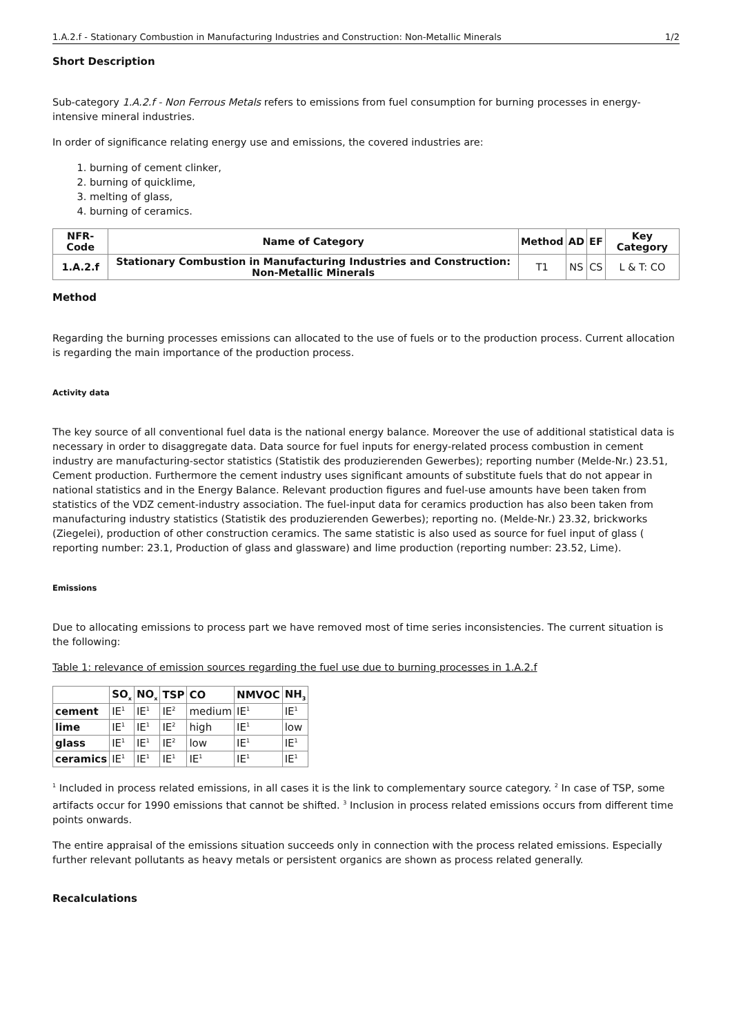1.A.2.f - Stationary Combustion in Manufacturing Industries and Construction: Non-Metallic Minerals 1/2
Short Description
Sub-category 1.A.2.f - Non Ferrous Metals refers to emissions from fuel consumption for burning processes in energy-intensive mineral industries.
In order of significance relating energy use and emissions, the covered industries are:
1. burning of cement clinker,
2. burning of quicklime,
3. melting of glass,
4. burning of ceramics.
| NFR-Code | Name of Category | Method | AD | EF | Key Category |
| --- | --- | --- | --- | --- | --- |
| 1.A.2.f | Stationary Combustion in Manufacturing Industries and Construction: Non-Metallic Minerals | T1 | NS | CS | L & T: CO |
Method
Regarding the burning processes emissions can allocated to the use of fuels or to the production process. Current allocation is regarding the main importance of the production process.
Activity data
The key source of all conventional fuel data is the national energy balance. Moreover the use of additional statistical data is necessary in order to disaggregate data. Data source for fuel inputs for energy-related process combustion in cement industry are manufacturing-sector statistics (Statistik des produzierenden Gewerbes); reporting number (Melde-Nr.) 23.51, Cement production. Furthermore the cement industry uses significant amounts of substitute fuels that do not appear in national statistics and in the Energy Balance. Relevant production figures and fuel-use amounts have been taken from statistics of the VDZ cement-industry association. The fuel-input data for ceramics production has also been taken from manufacturing industry statistics (Statistik des produzierenden Gewerbes); reporting no. (Melde-Nr.) 23.32, brickworks (Ziegelei), production of other construction ceramics. The same statistic is also used as source for fuel input of glass ( reporting number: 23.1, Production of glass and glassware) and lime production (reporting number: 23.52, Lime).
Emissions
Due to allocating emissions to process part we have removed most of time series inconsistencies. The current situation is the following:
Table 1: relevance of emission sources regarding the fuel use due to burning processes in 1.A.2.f
| | SO<sub>x</sub> | NO<sub>x</sub> | TSP | CO | NMVOC | NH<sub>3</sub> |
| --- | --- | --- | --- | --- | --- | --- |
| cement | IE<sup>1</sup> | IE<sup>1</sup> | IE<sup>2</sup> | medium | IE<sup>1</sup> | IE<sup>1</sup> |
| lime | IE<sup>1</sup> | IE<sup>1</sup> | IE<sup>2</sup> | high | IE<sup>1</sup> | low |
| glass | IE<sup>1</sup> | IE<sup>1</sup> | IE<sup>2</sup> | low | IE<sup>1</sup> | IE<sup>1</sup> |
| ceramics | IE<sup>1</sup> | IE<sup>1</sup> | IE<sup>1</sup> | IE<sup>1</sup> | IE<sup>1</sup> | IE<sup>1</sup> |
<sup>1</sup> Included in process related emissions, in all cases it is the link to complementary source category. <sup>2</sup> In case of TSP, some artifacts occur for 1990 emissions that cannot be shifted. <sup>3</sup> Inclusion in process related emissions occurs from different time points onwards.
The entire appraisal of the emissions situation succeeds only in connection with the process related emissions. Especially further relevant pollutants as heavy metals or persistent organics are shown as process related generally.
Recalculations